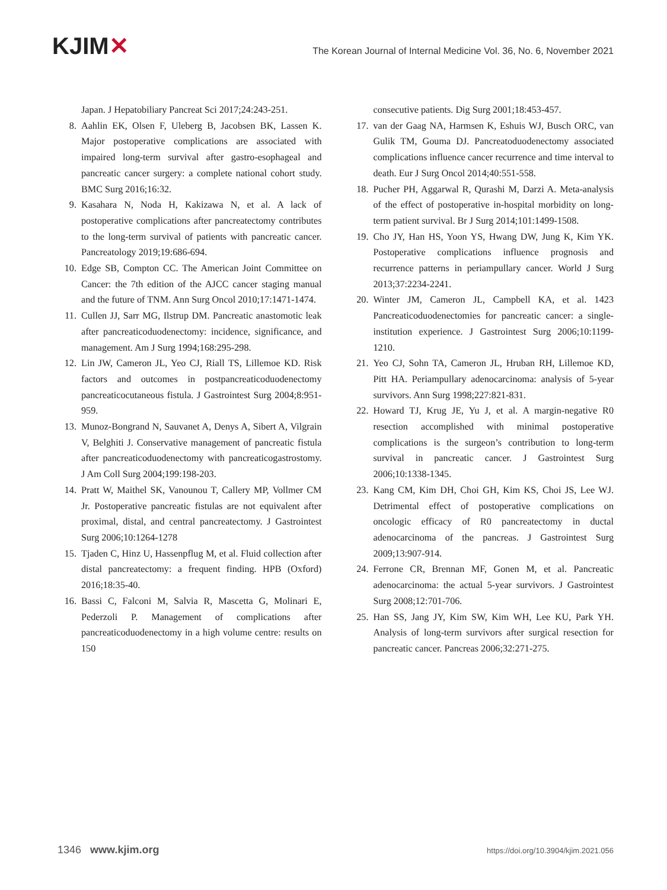KJIM✕
The Korean Journal of Internal Medicine Vol. 36, No. 6, November 2021
Japan. J Hepatobiliary Pancreat Sci 2017;24:243-251.
8. Aahlin EK, Olsen F, Uleberg B, Jacobsen BK, Lassen K. Major postoperative complications are associated with impaired long-term survival after gastro-esophageal and pancreatic cancer surgery: a complete national cohort study. BMC Surg 2016;16:32.
9. Kasahara N, Noda H, Kakizawa N, et al. A lack of postoperative complications after pancreatectomy contributes to the long-term survival of patients with pancreatic cancer. Pancreatology 2019;19:686-694.
10. Edge SB, Compton CC. The American Joint Committee on Cancer: the 7th edition of the AJCC cancer staging manual and the future of TNM. Ann Surg Oncol 2010;17:1471-1474.
11. Cullen JJ, Sarr MG, Ilstrup DM. Pancreatic anastomotic leak after pancreaticoduodenectomy: incidence, significance, and management. Am J Surg 1994;168:295-298.
12. Lin JW, Cameron JL, Yeo CJ, Riall TS, Lillemoe KD. Risk factors and outcomes in postpancreaticoduodenectomy pancreaticocutaneous fistula. J Gastrointest Surg 2004;8:951-959.
13. Munoz-Bongrand N, Sauvanet A, Denys A, Sibert A, Vilgrain V, Belghiti J. Conservative management of pancreatic fistula after pancreaticoduodenectomy with pancreaticogastrostomy. J Am Coll Surg 2004;199:198-203.
14. Pratt W, Maithel SK, Vanounou T, Callery MP, Vollmer CM Jr. Postoperative pancreatic fistulas are not equivalent after proximal, distal, and central pancreatectomy. J Gastrointest Surg 2006;10:1264-1278
15. Tjaden C, Hinz U, Hassenpflug M, et al. Fluid collection after distal pancreatectomy: a frequent finding. HPB (Oxford) 2016;18:35-40.
16. Bassi C, Falconi M, Salvia R, Mascetta G, Molinari E, Pederzoli P. Management of complications after pancreaticoduodenectomy in a high volume centre: results on 150
consecutive patients. Dig Surg 2001;18:453-457.
17. van der Gaag NA, Harmsen K, Eshuis WJ, Busch ORC, van Gulik TM, Gouma DJ. Pancreatoduodenectomy associated complications influence cancer recurrence and time interval to death. Eur J Surg Oncol 2014;40:551-558.
18. Pucher PH, Aggarwal R, Qurashi M, Darzi A. Meta-analysis of the effect of postoperative in-hospital morbidity on long-term patient survival. Br J Surg 2014;101:1499-1508.
19. Cho JY, Han HS, Yoon YS, Hwang DW, Jung K, Kim YK. Postoperative complications influence prognosis and recurrence patterns in periampullary cancer. World J Surg 2013;37:2234-2241.
20. Winter JM, Cameron JL, Campbell KA, et al. 1423 Pancreaticoduodenectomies for pancreatic cancer: a single-institution experience. J Gastrointest Surg 2006;10:1199-1210.
21. Yeo CJ, Sohn TA, Cameron JL, Hruban RH, Lillemoe KD, Pitt HA. Periampullary adenocarcinoma: analysis of 5-year survivors. Ann Surg 1998;227:821-831.
22. Howard TJ, Krug JE, Yu J, et al. A margin-negative R0 resection accomplished with minimal postoperative complications is the surgeon’s contribution to long-term survival in pancreatic cancer. J Gastrointest Surg 2006;10:1338-1345.
23. Kang CM, Kim DH, Choi GH, Kim KS, Choi JS, Lee WJ. Detrimental effect of postoperative complications on oncologic efficacy of R0 pancreatectomy in ductal adenocarcinoma of the pancreas. J Gastrointest Surg 2009;13:907-914.
24. Ferrone CR, Brennan MF, Gonen M, et al. Pancreatic adenocarcinoma: the actual 5-year survivors. J Gastrointest Surg 2008;12:701-706.
25. Han SS, Jang JY, Kim SW, Kim WH, Lee KU, Park YH. Analysis of long-term survivors after surgical resection for pancreatic cancer. Pancreas 2006;32:271-275.
1346 www.kjim.org
https://doi.org/10.3904/kjim.2021.056